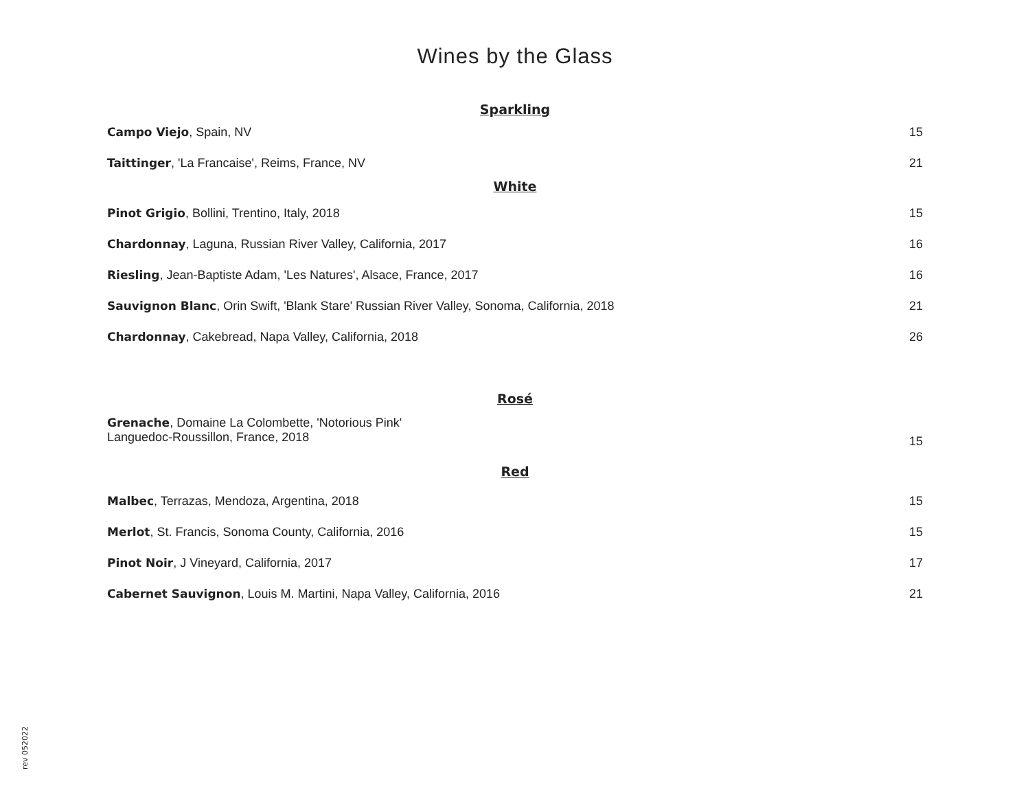Wines by the Glass
Sparkling
Campo Viejo, Spain, NV 15
Taittinger, 'La Francaise', Reims, France, NV 21
White
Pinot Grigio, Bollini, Trentino, Italy, 2018 15
Chardonnay, Laguna, Russian River Valley, California, 2017 16
Riesling, Jean-Baptiste Adam, 'Les Natures', Alsace, France, 2017 16
Sauvignon Blanc, Orin Swift, 'Blank Stare' Russian River Valley, Sonoma, California, 2018 21
Chardonnay, Cakebread, Napa Valley, California, 2018 26
Rosé
Grenache, Domaine La Colombette, 'Notorious Pink'
Languedoc-Roussillon, France, 2018 15
Red
Malbec, Terrazas, Mendoza, Argentina, 2018 15
Merlot, St. Francis, Sonoma County, California, 2016 15
Pinot Noir, J Vineyard, California, 2017 17
Cabernet Sauvignon, Louis M. Martini, Napa Valley, California, 2016 21
rev 052022